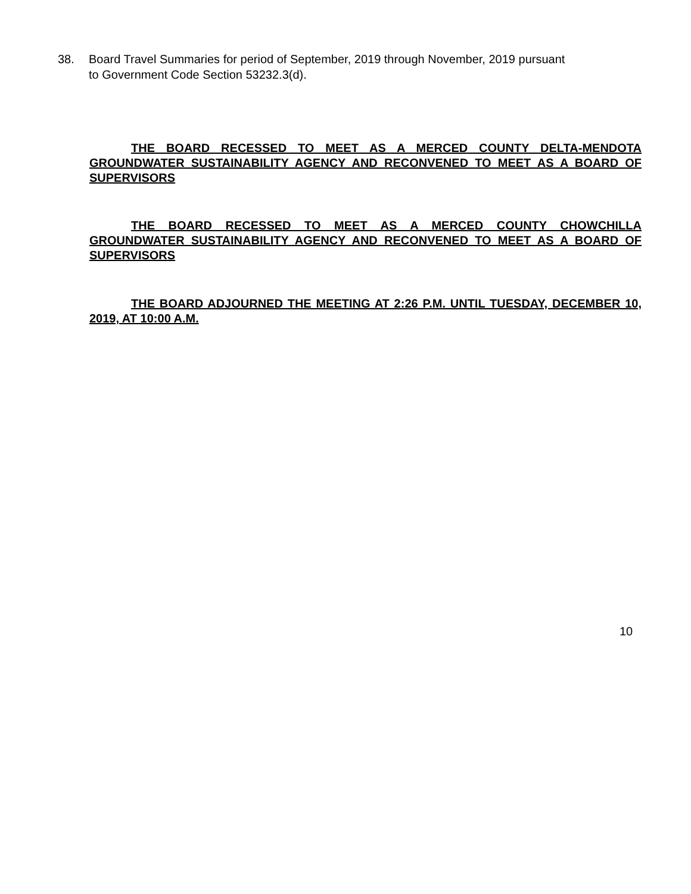38. Board Travel Summaries for period of September, 2019 through November, 2019 pursuant
to Government Code Section 53232.3(d).
THE BOARD RECESSED TO MEET AS A MERCED COUNTY DELTA-MENDOTA GROUNDWATER SUSTAINABILITY AGENCY AND RECONVENED TO MEET AS A BOARD OF SUPERVISORS
THE BOARD RECESSED TO MEET AS A MERCED COUNTY CHOWCHILLA GROUNDWATER SUSTAINABILITY AGENCY AND RECONVENED TO MEET AS A BOARD OF SUPERVISORS
THE BOARD ADJOURNED THE MEETING AT 2:26 P.M. UNTIL TUESDAY, DECEMBER 10, 2019, AT 10:00 A.M.
10